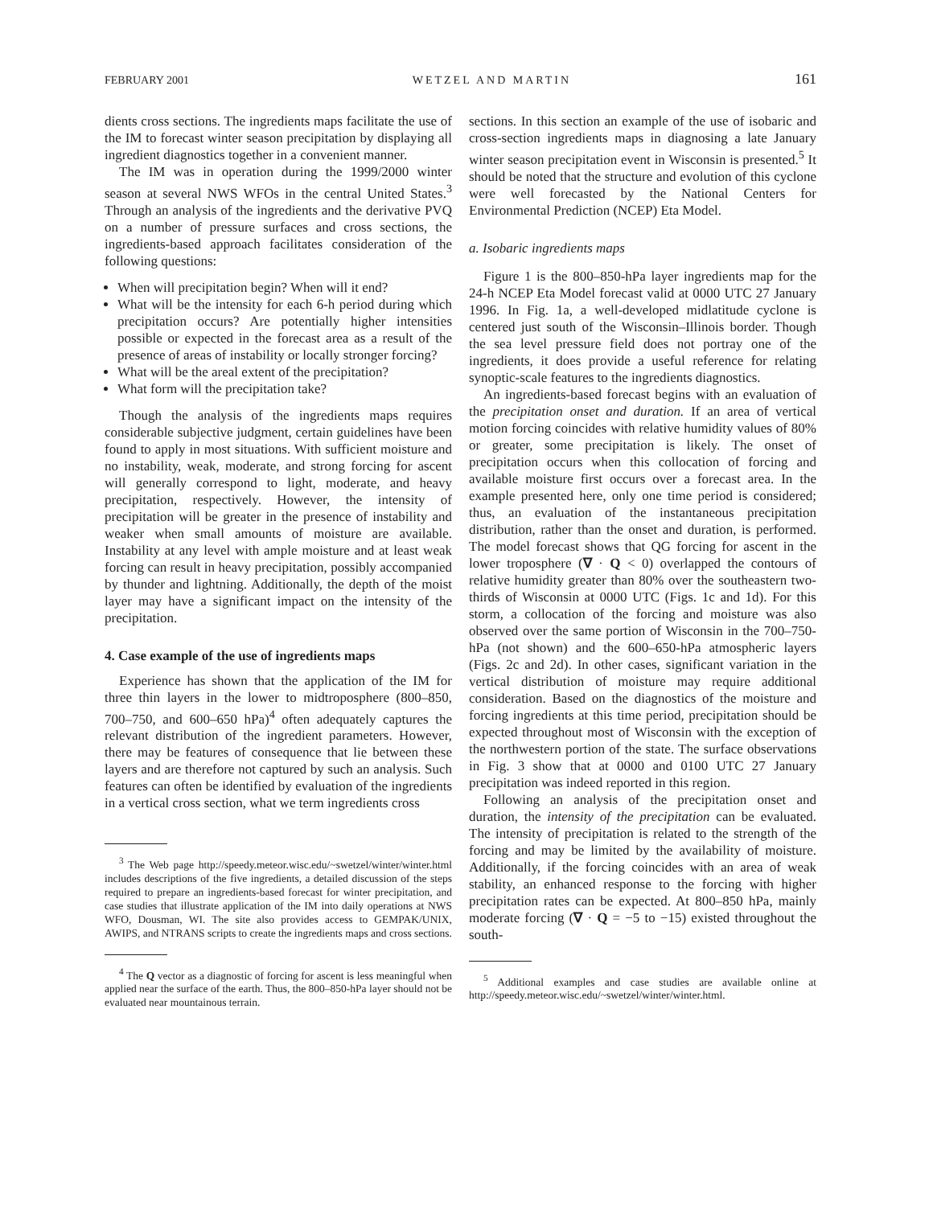FEBRUARY 2001 WETZEL AND MARTIN 161
dients cross sections. The ingredients maps facilitate the use of the IM to forecast winter season precipitation by displaying all ingredient diagnostics together in a convenient manner.
The IM was in operation during the 1999/2000 winter season at several NWS WFOs in the central United States.<sup>3</sup> Through an analysis of the ingredients and the derivative PVQ on a number of pressure surfaces and cross sections, the ingredients-based approach facilitates consideration of the following questions:
When will precipitation begin? When will it end?
What will be the intensity for each 6-h period during which precipitation occurs? Are potentially higher intensities possible or expected in the forecast area as a result of the presence of areas of instability or locally stronger forcing?
What will be the areal extent of the precipitation?
What form will the precipitation take?
Though the analysis of the ingredients maps requires considerable subjective judgment, certain guidelines have been found to apply in most situations. With sufficient moisture and no instability, weak, moderate, and strong forcing for ascent will generally correspond to light, moderate, and heavy precipitation, respectively. However, the intensity of precipitation will be greater in the presence of instability and weaker when small amounts of moisture are available. Instability at any level with ample moisture and at least weak forcing can result in heavy precipitation, possibly accompanied by thunder and lightning. Additionally, the depth of the moist layer may have a significant impact on the intensity of the precipitation.
4. Case example of the use of ingredients maps
Experience has shown that the application of the IM for three thin layers in the lower to midtroposphere (800–850, 700–750, and 600–650 hPa)<sup>4</sup> often adequately captures the relevant distribution of the ingredient parameters. However, there may be features of consequence that lie between these layers and are therefore not captured by such an analysis. Such features can often be identified by evaluation of the ingredients in a vertical cross section, what we term ingredients cross
<sup>3</sup> The Web page http://speedy.meteor.wisc.edu/~swetzel/winter/winter.html includes descriptions of the five ingredients, a detailed discussion of the steps required to prepare an ingredients-based forecast for winter precipitation, and case studies that illustrate application of the IM into daily operations at NWS WFO, Dousman, WI. The site also provides access to GEMPAK/UNIX, AWIPS, and NTRANS scripts to create the ingredients maps and cross sections.
<sup>4</sup> The Q vector as a diagnostic of forcing for ascent is less meaningful when applied near the surface of the earth. Thus, the 800–850-hPa layer should not be evaluated near mountainous terrain.
sections. In this section an example of the use of isobaric and cross-section ingredients maps in diagnosing a late January winter season precipitation event in Wisconsin is presented.<sup>5</sup> It should be noted that the structure and evolution of this cyclone were well forecasted by the National Centers for Environmental Prediction (NCEP) Eta Model.
a. Isobaric ingredients maps
Figure 1 is the 800–850-hPa layer ingredients map for the 24-h NCEP Eta Model forecast valid at 0000 UTC 27 January 1996. In Fig. 1a, a well-developed midlatitude cyclone is centered just south of the Wisconsin–Illinois border. Though the sea level pressure field does not portray one of the ingredients, it does provide a useful reference for relating synoptic-scale features to the ingredients diagnostics.
An ingredients-based forecast begins with an evaluation of the precipitation onset and duration. If an area of vertical motion forcing coincides with relative humidity values of 80% or greater, some precipitation is likely. The onset of precipitation occurs when this collocation of forcing and available moisture first occurs over a forecast area. In the example presented here, only one time period is considered; thus, an evaluation of the instantaneous precipitation distribution, rather than the onset and duration, is performed. The model forecast shows that QG forcing for ascent in the lower troposphere (∇ · Q < 0) overlapped the contours of relative humidity greater than 80% over the southeastern two-thirds of Wisconsin at 0000 UTC (Figs. 1c and 1d). For this storm, a collocation of the forcing and moisture was also observed over the same portion of Wisconsin in the 700–750-hPa (not shown) and the 600–650-hPa atmospheric layers (Figs. 2c and 2d). In other cases, significant variation in the vertical distribution of moisture may require additional consideration. Based on the diagnostics of the moisture and forcing ingredients at this time period, precipitation should be expected throughout most of Wisconsin with the exception of the northwestern portion of the state. The surface observations in Fig. 3 show that at 0000 and 0100 UTC 27 January precipitation was indeed reported in this region.
Following an analysis of the precipitation onset and duration, the intensity of the precipitation can be evaluated. The intensity of precipitation is related to the strength of the forcing and may be limited by the availability of moisture. Additionally, if the forcing coincides with an area of weak stability, an enhanced response to the forcing with higher precipitation rates can be expected. At 800–850 hPa, mainly moderate forcing (∇ · Q = −5 to −15) existed throughout the south-
<sup>5</sup> Additional examples and case studies are available online at http://speedy.meteor.wisc.edu/~swetzel/winter/winter.html.